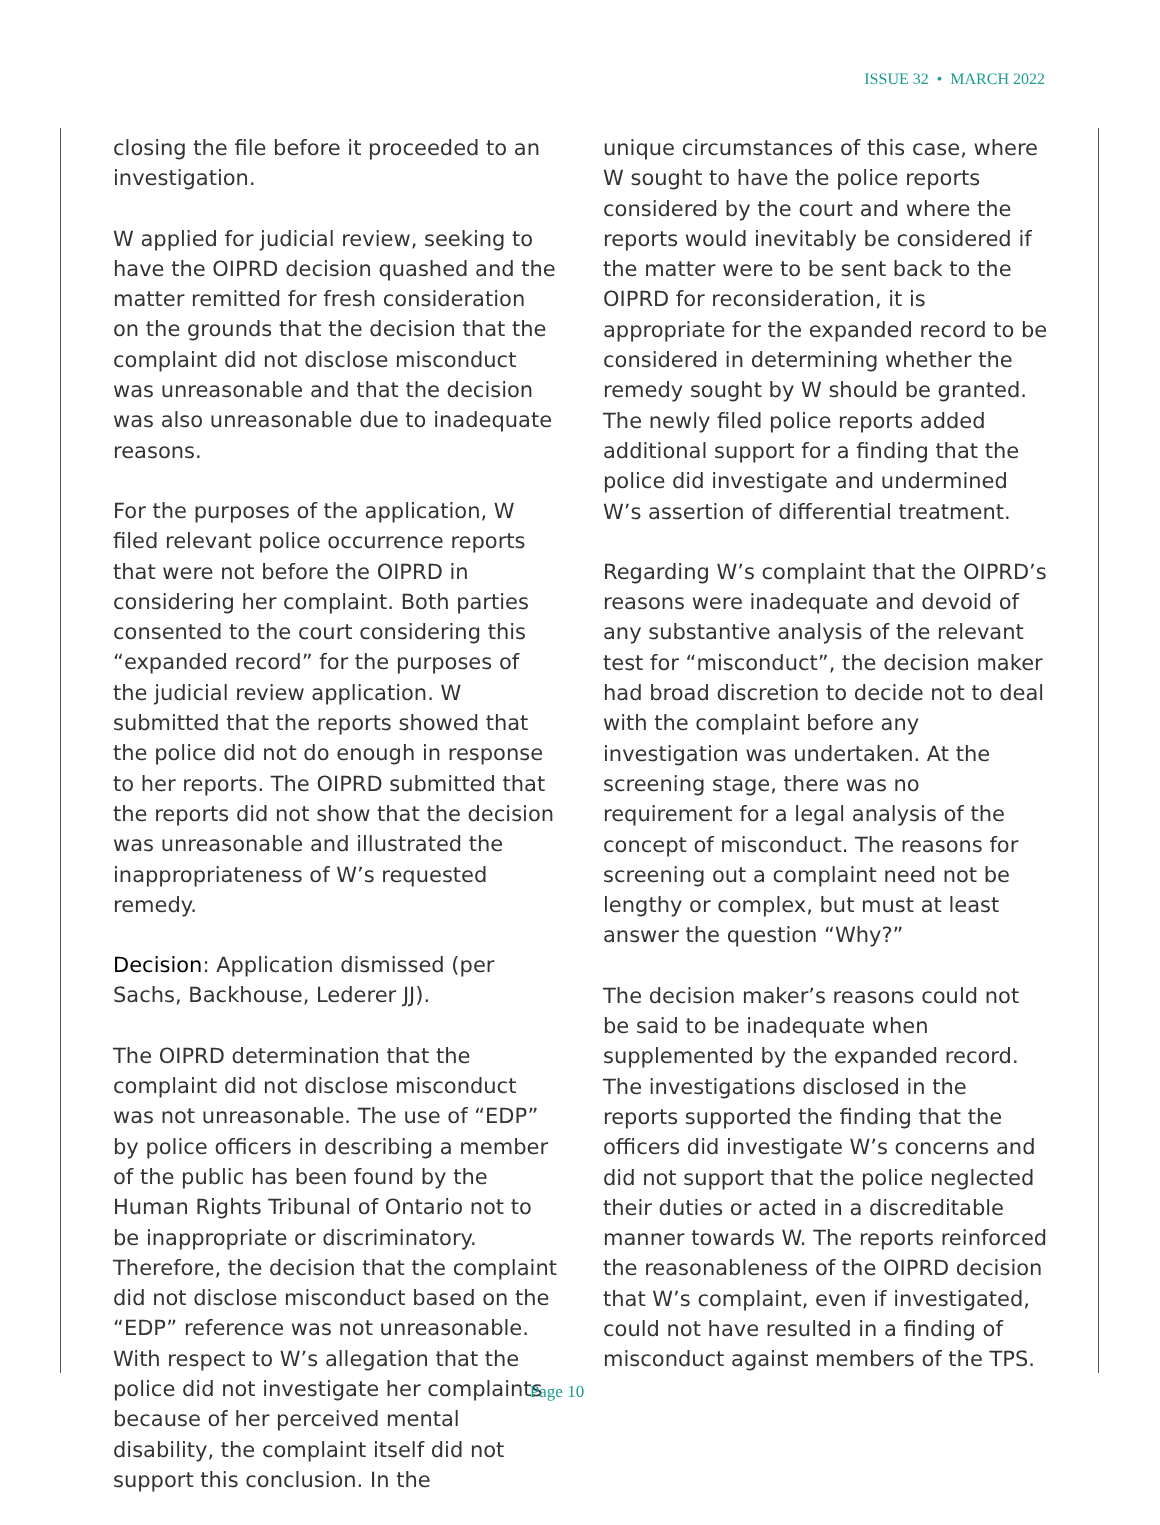ISSUE 32 • MARCH 2022
closing the file before it proceeded to an investigation.
W applied for judicial review, seeking to have the OIPRD decision quashed and the matter remitted for fresh consideration on the grounds that the decision that the complaint did not disclose misconduct was unreasonable and that the decision was also unreasonable due to inadequate reasons.
For the purposes of the application, W filed relevant police occurrence reports that were not before the OIPRD in considering her complaint. Both parties consented to the court considering this “expanded record” for the purposes of the judicial review application. W submitted that the reports showed that the police did not do enough in response to her reports. The OIPRD submitted that the reports did not show that the decision was unreasonable and illustrated the inappropriateness of W’s requested remedy.
Decision: Application dismissed (per Sachs, Backhouse, Lederer JJ).
The OIPRD determination that the complaint did not disclose misconduct was not unreasonable. The use of “EDP” by police officers in describing a member of the public has been found by the Human Rights Tribunal of Ontario not to be inappropriate or discriminatory. Therefore, the decision that the complaint did not disclose misconduct based on the “EDP” reference was not unreasonable. With respect to W’s allegation that the police did not investigate her complaints because of her perceived mental disability, the complaint itself did not support this conclusion. In the
unique circumstances of this case, where W sought to have the police reports considered by the court and where the reports would inevitably be considered if the matter were to be sent back to the OIPRD for reconsideration, it is appropriate for the expanded record to be considered in determining whether the remedy sought by W should be granted. The newly filed police reports added additional support for a finding that the police did investigate and undermined W’s assertion of differential treatment.
Regarding W’s complaint that the OIPRD’s reasons were inadequate and devoid of any substantive analysis of the relevant test for “misconduct”, the decision maker had broad discretion to decide not to deal with the complaint before any investigation was undertaken. At the screening stage, there was no requirement for a legal analysis of the concept of misconduct. The reasons for screening out a complaint need not be lengthy or complex, but must at least answer the question “Why?”
The decision maker’s reasons could not be said to be inadequate when supplemented by the expanded record. The investigations disclosed in the reports supported the finding that the officers did investigate W’s concerns and did not support that the police neglected their duties or acted in a discreditable manner towards W. The reports reinforced the reasonableness of the OIPRD decision that W’s complaint, even if investigated, could not have resulted in a finding of misconduct against members of the TPS.
Page 10